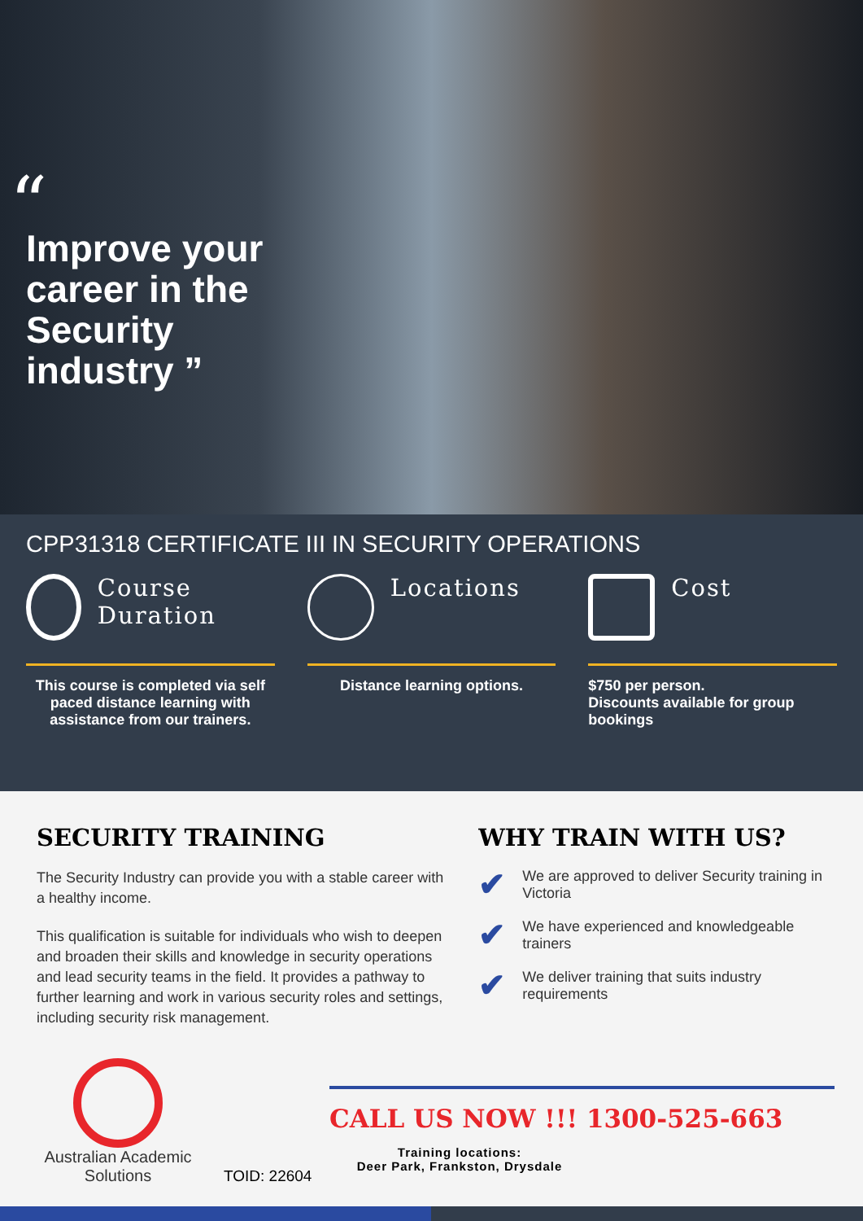“
Improve your career in the Security industry ”
CPP31318 CERTIFICATE III IN SECURITY OPERATIONS
Course Duration
This course is completed via self paced distance learning with assistance from our trainers.
Locations
Distance learning options.
Cost
$750 per person.
Discounts available for group bookings
SECURITY TRAINING
The Security Industry can provide you with a stable career with a healthy income.
This qualification is suitable for individuals who wish to deepen and broaden their skills and knowledge in security operations and lead security teams in the field. It provides a pathway to further learning and work in various security roles and settings, including security risk management.
WHY TRAIN WITH US?
✔ We are approved to deliver Security training in Victoria
✔ We have experienced and knowledgeable trainers
✔ We deliver training that suits industry requirements
Australian Academic Solutions
TOID: 22604
CALL US NOW !!! 1300-525-663
Training locations:
Deer Park, Frankston, Drysdale